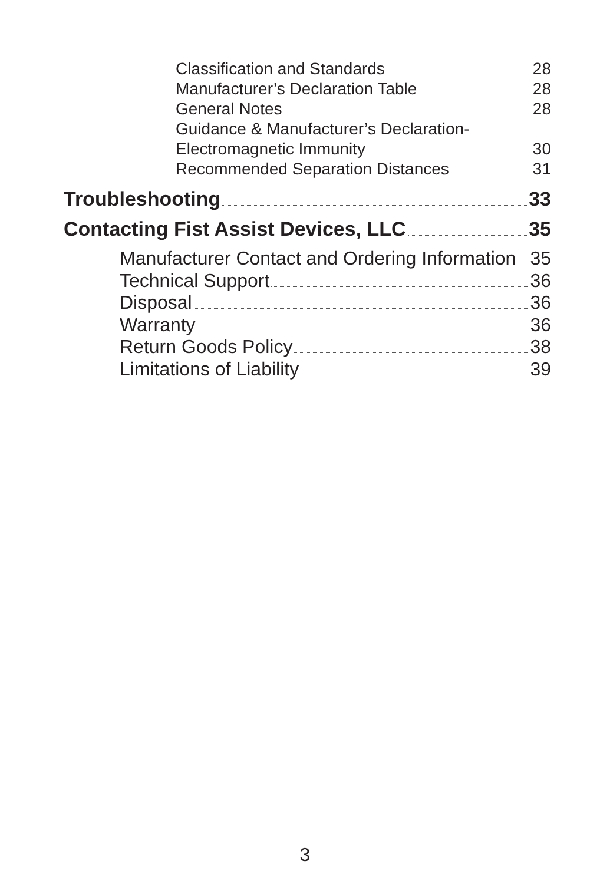Classification and Standards 28
Manufacturer’s Declaration Table 28
General Notes 28
Guidance & Manufacturer’s Declaration-
Electromagnetic Immunity 30
Recommended Separation Distances 31
Troubleshooting 33
Contacting Fist Assist Devices, LLC 35
Manufacturer Contact and Ordering Information 35
Technical Support 36
Disposal 36
Warranty 36
Return Goods Policy 38
Limitations of Liability 39
3